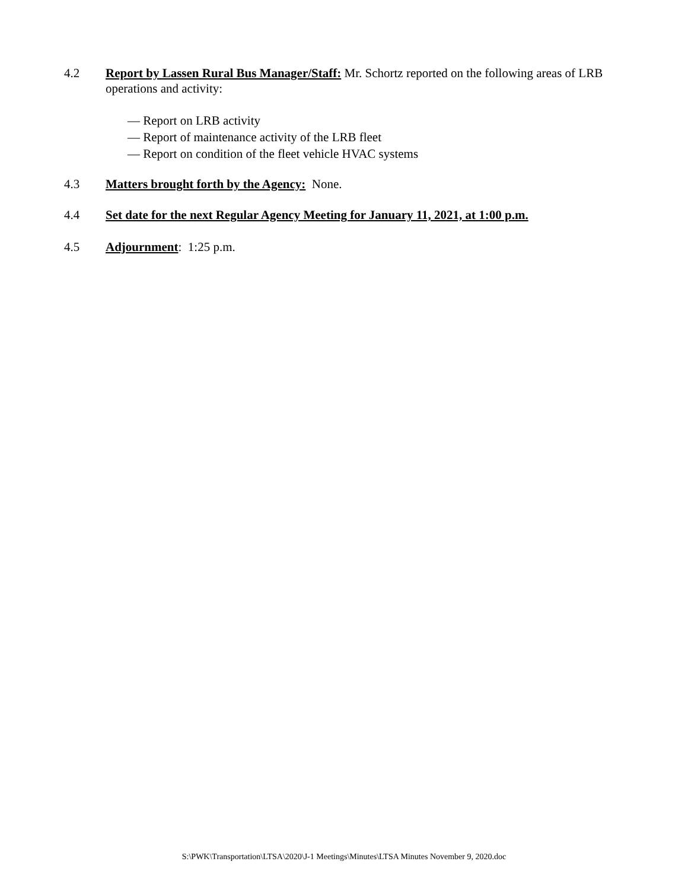4.2 Report by Lassen Rural Bus Manager/Staff: Mr. Schortz reported on the following areas of LRB operations and activity:
— Report on LRB activity
— Report of maintenance activity of the LRB fleet
— Report on condition of the fleet vehicle HVAC systems
4.3 Matters brought forth by the Agency: None.
4.4 Set date for the next Regular Agency Meeting for January 11, 2021, at 1:00 p.m.
4.5 Adjournment: 1:25 p.m.
S:\PWK\Transportation\LTSA\2020\J-1 Meetings\Minutes\LTSA Minutes November 9, 2020.doc